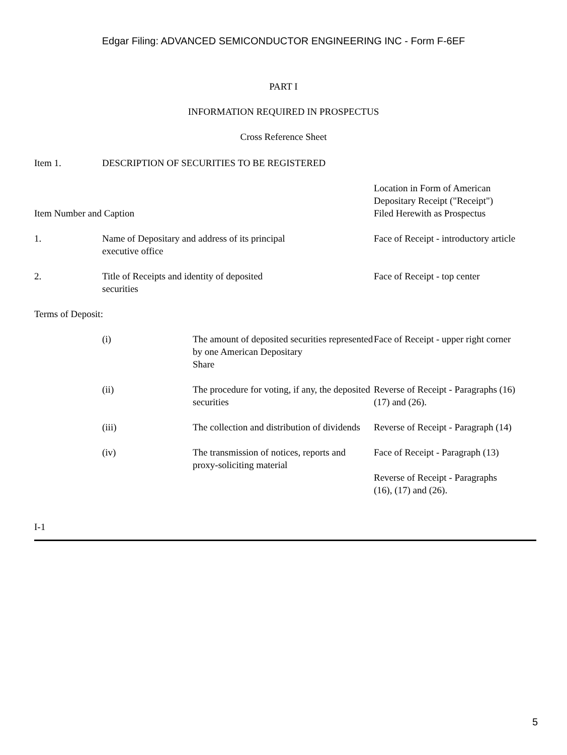Edgar Filing: ADVANCED SEMICONDUCTOR ENGINEERING INC - Form F-6EF
PART I
INFORMATION REQUIRED IN PROSPECTUS
Cross Reference Sheet
| Item 1. | DESCRIPTION OF SECURITIES TO BE REGISTERED | | |
| Item Number and Caption | | | Location in Form of American Depositary Receipt ("Receipt") Filed Herewith as Prospectus |
| 1. | Name of Depositary and address of its principal executive office | | Face of Receipt - introductory article |
| 2. | Title of Receipts and identity of deposited securities | | Face of Receipt - top center |
| Terms of Deposit: | | | |
| | (i) | The amount of deposited securities represented by one American Depositary Share | Face of Receipt - upper right corner |
| | (ii) | The procedure for voting, if any, the deposited securities | Reverse of Receipt - Paragraphs (16) (17) and (26). |
| | (iii) | The collection and distribution of dividends | Reverse of Receipt - Paragraph (14) |
| | (iv) | The transmission of notices, reports and proxy-soliciting material | Face of Receipt - Paragraph (13) Reverse of Receipt - Paragraphs (16), (17) and (26). |
I-1
5